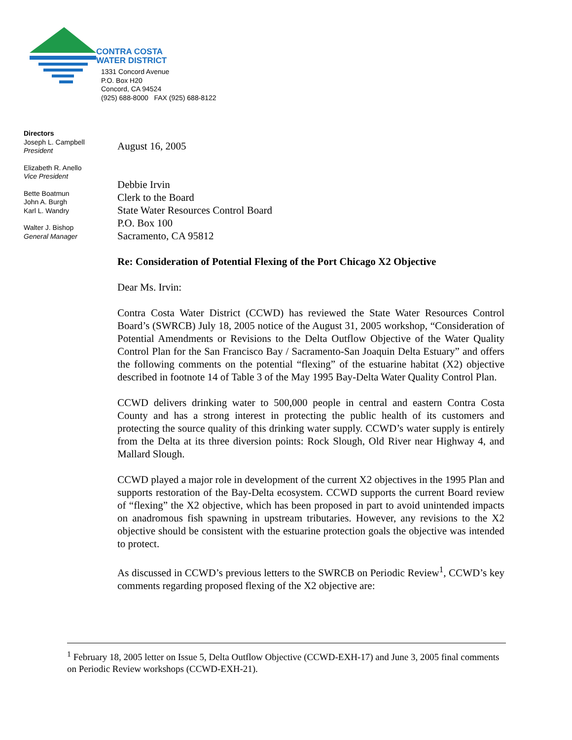CONTRA COSTA
WATER DISTRICT
1331 Concord Avenue
P.O. Box H20
Concord, CA 94524
(925) 688-8000 FAX (925) 688-8122
Directors
Joseph L. Campbell
President
Elizabeth R. Anello
Vice President
Bette Boatmun
John A. Burgh
Karl L. Wandry
Walter J. Bishop
General Manager
August 16, 2005
Debbie Irvin
Clerk to the Board
State Water Resources Control Board
P.O. Box 100
Sacramento, CA 95812
Re: Consideration of Potential Flexing of the Port Chicago X2 Objective
Dear Ms. Irvin:
Contra Costa Water District (CCWD) has reviewed the State Water Resources Control Board’s (SWRCB) July 18, 2005 notice of the August 31, 2005 workshop, “Consideration of Potential Amendments or Revisions to the Delta Outflow Objective of the Water Quality Control Plan for the San Francisco Bay / Sacramento-San Joaquin Delta Estuary” and offers the following comments on the potential “flexing” of the estuarine habitat (X2) objective described in footnote 14 of Table 3 of the May 1995 Bay-Delta Water Quality Control Plan.
CCWD delivers drinking water to 500,000 people in central and eastern Contra Costa County and has a strong interest in protecting the public health of its customers and protecting the source quality of this drinking water supply. CCWD’s water supply is entirely from the Delta at its three diversion points: Rock Slough, Old River near Highway 4, and Mallard Slough.
CCWD played a major role in development of the current X2 objectives in the 1995 Plan and supports restoration of the Bay-Delta ecosystem. CCWD supports the current Board review of “flexing” the X2 objective, which has been proposed in part to avoid unintended impacts on anadromous fish spawning in upstream tributaries. However, any revisions to the X2 objective should be consistent with the estuarine protection goals the objective was intended to protect.
As discussed in CCWD’s previous letters to the SWRCB on Periodic Review<sup>1</sup>, CCWD’s key comments regarding proposed flexing of the X2 objective are:
<sup>1</sup> February 18, 2005 letter on Issue 5, Delta Outflow Objective (CCWD-EXH-17) and June 3, 2005 final comments on Periodic Review workshops (CCWD-EXH-21).